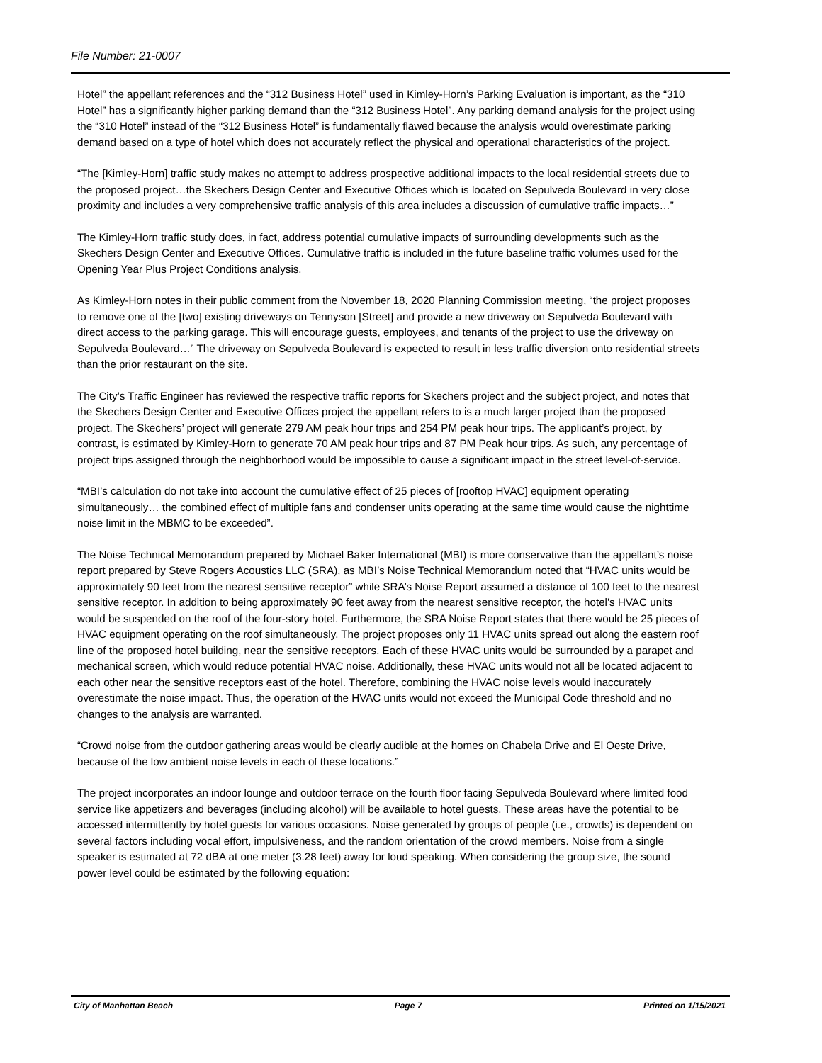File Number: 21-0007
Hotel” the appellant references and the “312 Business Hotel” used in Kimley-Horn’s Parking Evaluation is important, as the “310 Hotel” has a significantly higher parking demand than the “312 Business Hotel”. Any parking demand analysis for the project using the “310 Hotel” instead of the “312 Business Hotel” is fundamentally flawed because the analysis would overestimate parking demand based on a type of hotel which does not accurately reflect the physical and operational characteristics of the project.
“The [Kimley-Horn] traffic study makes no attempt to address prospective additional impacts to the local residential streets due to the proposed project…the Skechers Design Center and Executive Offices which is located on Sepulveda Boulevard in very close proximity and includes a very comprehensive traffic analysis of this area includes a discussion of cumulative traffic impacts…”
The Kimley-Horn traffic study does, in fact, address potential cumulative impacts of surrounding developments such as the Skechers Design Center and Executive Offices. Cumulative traffic is included in the future baseline traffic volumes used for the Opening Year Plus Project Conditions analysis.
As Kimley-Horn notes in their public comment from the November 18, 2020 Planning Commission meeting, “the project proposes to remove one of the [two] existing driveways on Tennyson [Street] and provide a new driveway on Sepulveda Boulevard with direct access to the parking garage. This will encourage guests, employees, and tenants of the project to use the driveway on Sepulveda Boulevard…” The driveway on Sepulveda Boulevard is expected to result in less traffic diversion onto residential streets than the prior restaurant on the site.
The City’s Traffic Engineer has reviewed the respective traffic reports for Skechers project and the subject project, and notes that the Skechers Design Center and Executive Offices project the appellant refers to is a much larger project than the proposed project. The Skechers’ project will generate 279 AM peak hour trips and 254 PM peak hour trips. The applicant’s project, by contrast, is estimated by Kimley-Horn to generate 70 AM peak hour trips and 87 PM Peak hour trips. As such, any percentage of project trips assigned through the neighborhood would be impossible to cause a significant impact in the street level-of-service.
“MBI’s calculation do not take into account the cumulative effect of 25 pieces of [rooftop HVAC] equipment operating simultaneously… the combined effect of multiple fans and condenser units operating at the same time would cause the nighttime noise limit in the MBMC to be exceeded”.
The Noise Technical Memorandum prepared by Michael Baker International (MBI) is more conservative than the appellant’s noise report prepared by Steve Rogers Acoustics LLC (SRA), as MBI’s Noise Technical Memorandum noted that “HVAC units would be approximately 90 feet from the nearest sensitive receptor” while SRA’s Noise Report assumed a distance of 100 feet to the nearest sensitive receptor. In addition to being approximately 90 feet away from the nearest sensitive receptor, the hotel’s HVAC units would be suspended on the roof of the four-story hotel. Furthermore, the SRA Noise Report states that there would be 25 pieces of HVAC equipment operating on the roof simultaneously. The project proposes only 11 HVAC units spread out along the eastern roof line of the proposed hotel building, near the sensitive receptors. Each of these HVAC units would be surrounded by a parapet and mechanical screen, which would reduce potential HVAC noise. Additionally, these HVAC units would not all be located adjacent to each other near the sensitive receptors east of the hotel. Therefore, combining the HVAC noise levels would inaccurately overestimate the noise impact. Thus, the operation of the HVAC units would not exceed the Municipal Code threshold and no changes to the analysis are warranted.
“Crowd noise from the outdoor gathering areas would be clearly audible at the homes on Chabela Drive and El Oeste Drive, because of the low ambient noise levels in each of these locations.”
The project incorporates an indoor lounge and outdoor terrace on the fourth floor facing Sepulveda Boulevard where limited food service like appetizers and beverages (including alcohol) will be available to hotel guests. These areas have the potential to be accessed intermittently by hotel guests for various occasions. Noise generated by groups of people (i.e., crowds) is dependent on several factors including vocal effort, impulsiveness, and the random orientation of the crowd members. Noise from a single speaker is estimated at 72 dBA at one meter (3.28 feet) away for loud speaking. When considering the group size, the sound power level could be estimated by the following equation:
City of Manhattan Beach Page 7 Printed on 1/15/2021